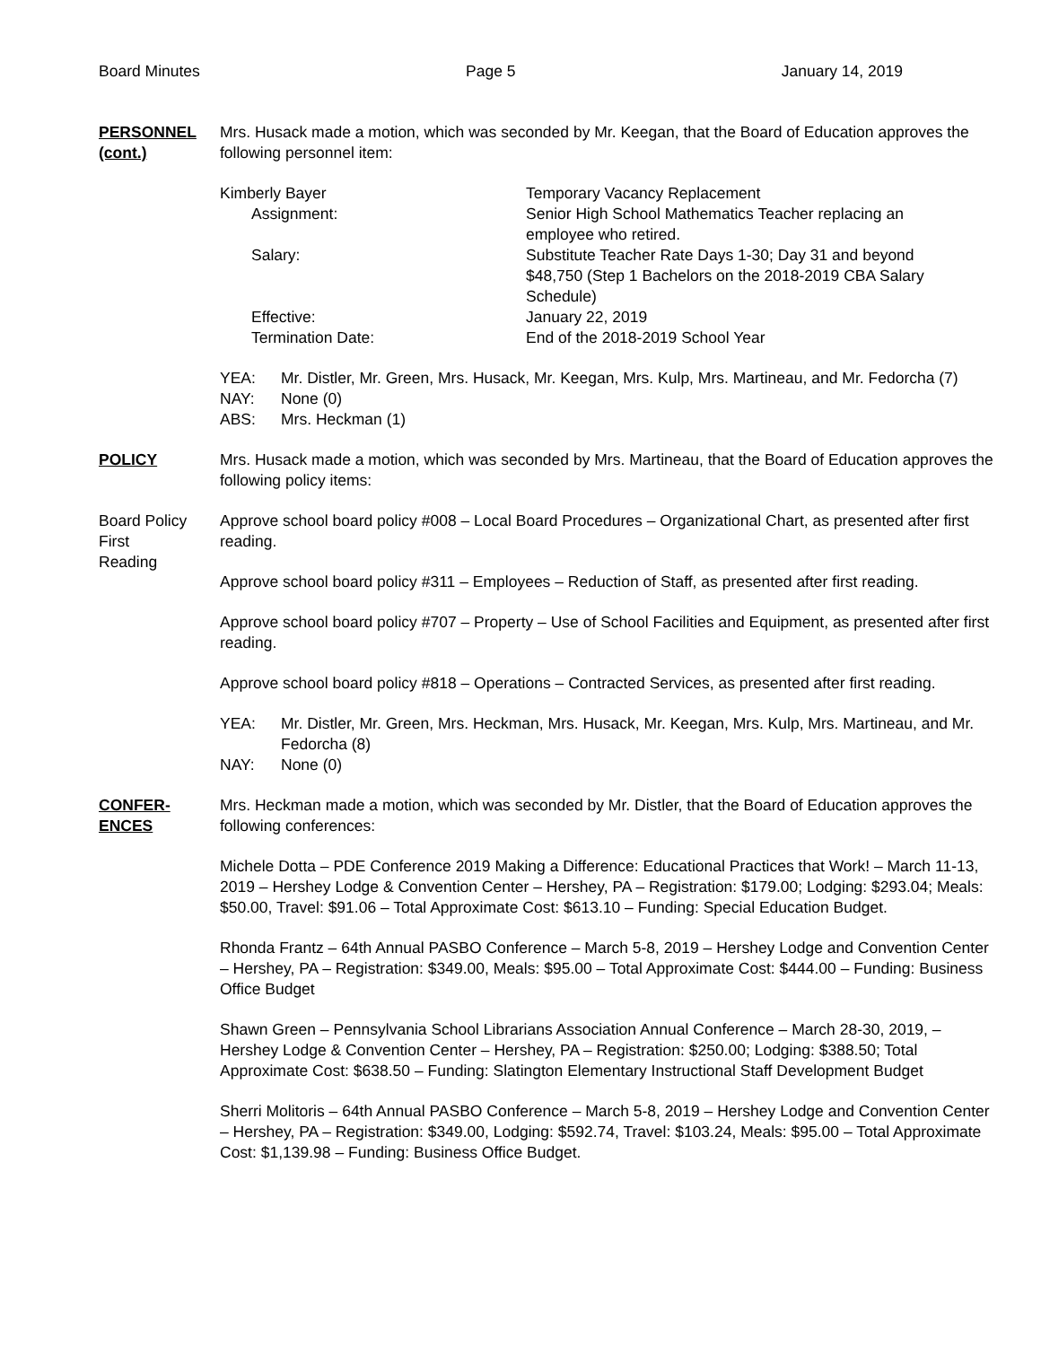Board Minutes Page 5 January 14, 2019
PERSONNEL
(cont.)
Mrs. Husack made a motion, which was seconded by Mr. Keegan, that the Board of Education approves the following personnel item:
Kimberly Bayer
Temporary Vacancy Replacement
Assignment:
Senior High School Mathematics Teacher replacing an employee who retired.
Salary:
Substitute Teacher Rate Days 1-30; Day 31 and beyond $48,750 (Step 1 Bachelors on the 2018-2019 CBA Salary Schedule)
Effective:
January 22, 2019
Termination Date:
End of the 2018-2019 School Year
YEA:
Mr. Distler, Mr. Green, Mrs. Husack, Mr. Keegan, Mrs. Kulp, Mrs. Martineau, and Mr. Fedorcha (7)
NAY:
None (0)
ABS:
Mrs. Heckman (1)
POLICY Mrs. Husack made a motion, which was seconded by Mrs. Martineau, that the Board of Education approves the following policy items:
Board Policy
First
Reading
Approve school board policy #008 – Local Board Procedures – Organizational Chart, as presented after first reading.
Approve school board policy #311 – Employees – Reduction of Staff, as presented after first reading.
Approve school board policy #707 – Property – Use of School Facilities and Equipment, as presented after first reading.
Approve school board policy #818 – Operations – Contracted Services, as presented after first reading.
YEA:
Mr. Distler, Mr. Green, Mrs. Heckman, Mrs. Husack, Mr. Keegan, Mrs. Kulp, Mrs. Martineau, and Mr. Fedorcha (8)
NAY:
None (0)
CONFER-
ENCES
Mrs. Heckman made a motion, which was seconded by Mr. Distler, that the Board of Education approves the following conferences:
Michele Dotta – PDE Conference 2019 Making a Difference: Educational Practices that Work! – March 11-13, 2019 – Hershey Lodge & Convention Center – Hershey, PA – Registration: $179.00; Lodging: $293.04; Meals: $50.00, Travel: $91.06 – Total Approximate Cost: $613.10 – Funding: Special Education Budget.
Rhonda Frantz – 64th Annual PASBO Conference – March 5-8, 2019 – Hershey Lodge and Convention Center – Hershey, PA – Registration: $349.00, Meals: $95.00 – Total Approximate Cost: $444.00 – Funding: Business Office Budget
Shawn Green – Pennsylvania School Librarians Association Annual Conference – March 28-30, 2019, – Hershey Lodge & Convention Center – Hershey, PA – Registration: $250.00; Lodging: $388.50; Total Approximate Cost: $638.50 – Funding: Slatington Elementary Instructional Staff Development Budget
Sherri Molitoris – 64th Annual PASBO Conference – March 5-8, 2019 – Hershey Lodge and Convention Center – Hershey, PA – Registration: $349.00, Lodging: $592.74, Travel: $103.24, Meals: $95.00 – Total Approximate Cost: $1,139.98 – Funding: Business Office Budget.